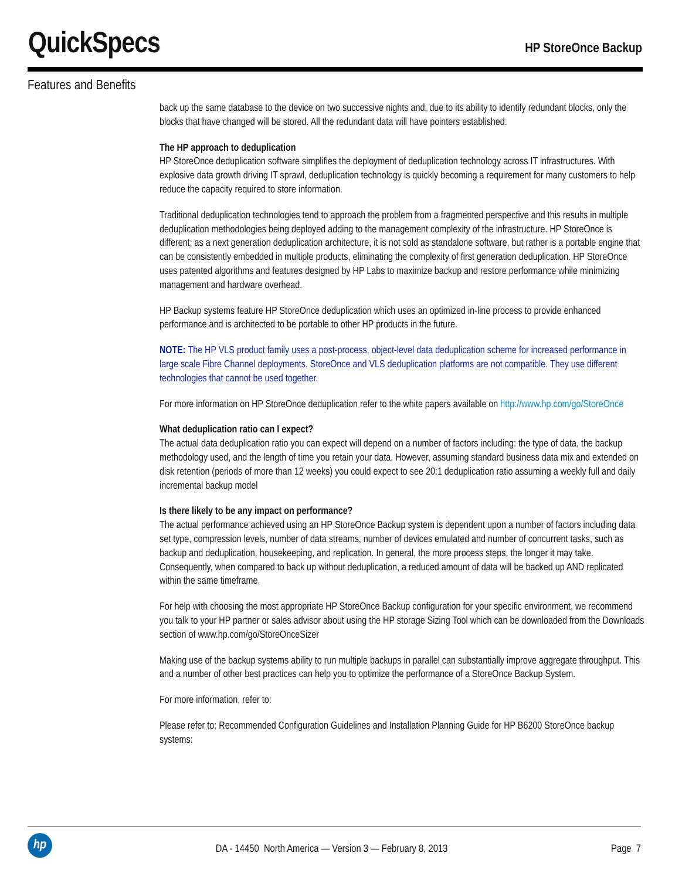QuickSpecs
HP StoreOnce Backup
Features and Benefits
back up the same database to the device on two successive nights and, due to its ability to identify redundant blocks, only the blocks that have changed will be stored. All the redundant data will have pointers established.
The HP approach to deduplication
HP StoreOnce deduplication software simplifies the deployment of deduplication technology across IT infrastructures. With explosive data growth driving IT sprawl, deduplication technology is quickly becoming a requirement for many customers to help reduce the capacity required to store information.
Traditional deduplication technologies tend to approach the problem from a fragmented perspective and this results in multiple deduplication methodologies being deployed adding to the management complexity of the infrastructure. HP StoreOnce is different; as a next generation deduplication architecture, it is not sold as standalone software, but rather is a portable engine that can be consistently embedded in multiple products, eliminating the complexity of first generation deduplication. HP StoreOnce uses patented algorithms and features designed by HP Labs to maximize backup and restore performance while minimizing management and hardware overhead.
HP Backup systems feature HP StoreOnce deduplication which uses an optimized in-line process to provide enhanced performance and is architected to be portable to other HP products in the future.
NOTE: The HP VLS product family uses a post-process, object-level data deduplication scheme for increased performance in large scale Fibre Channel deployments. StoreOnce and VLS deduplication platforms are not compatible. They use different technologies that cannot be used together.
For more information on HP StoreOnce deduplication refer to the white papers available on http://www.hp.com/go/StoreOnce
What deduplication ratio can I expect?
The actual data deduplication ratio you can expect will depend on a number of factors including: the type of data, the backup methodology used, and the length of time you retain your data. However, assuming standard business data mix and extended on disk retention (periods of more than 12 weeks) you could expect to see 20:1 deduplication ratio assuming a weekly full and daily incremental backup model
Is there likely to be any impact on performance?
The actual performance achieved using an HP StoreOnce Backup system is dependent upon a number of factors including data set type, compression levels, number of data streams, number of devices emulated and number of concurrent tasks, such as backup and deduplication, housekeeping, and replication. In general, the more process steps, the longer it may take. Consequently, when compared to back up without deduplication, a reduced amount of data will be backed up AND replicated within the same timeframe.
For help with choosing the most appropriate HP StoreOnce Backup configuration for your specific environment, we recommend you talk to your HP partner or sales advisor about using the HP storage Sizing Tool which can be downloaded from the Downloads section of www.hp.com/go/StoreOnceSizer
Making use of the backup systems ability to run multiple backups in parallel can substantially improve aggregate throughput. This and a number of other best practices can help you to optimize the performance of a StoreOnce Backup System.
For more information, refer to:
Please refer to: Recommended Configuration Guidelines and Installation Planning Guide for HP B6200 StoreOnce backup systems:
hp
DA - 14450 North America — Version 3 — February 8, 2013
Page 7